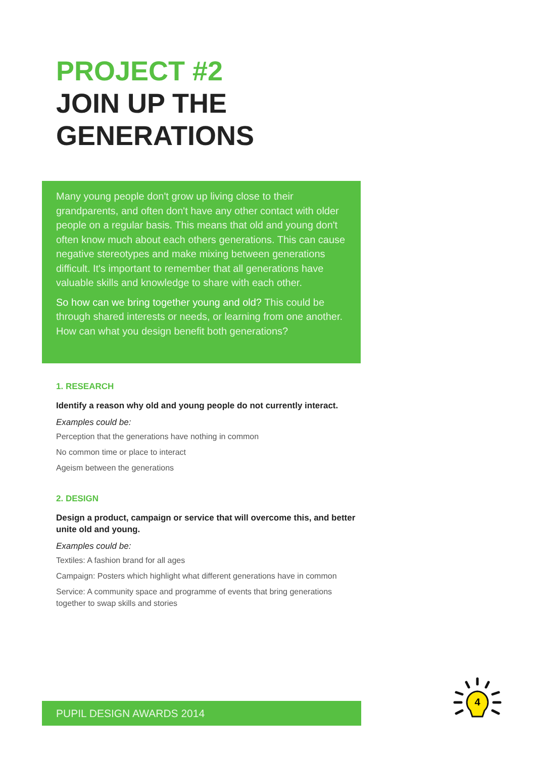PROJECT #2
JOIN UP THE
GENERATIONS
Many young people don't grow up living close to their grandparents, and often don't have any other contact with older people on a regular basis. This means that old and young don't often know much about each others generations. This can cause negative stereotypes and make mixing between generations difficult. It's important to remember that all generations have valuable skills and knowledge to share with each other.
So how can we bring together young and old? This could be through shared interests or needs, or learning from one another. How can what you design benefit both generations?
1. RESEARCH
Identify a reason why old and young people do not currently interact.
Examples could be:
Perception that the generations have nothing in common
No common time or place to interact
Ageism between the generations
2. DESIGN
Design a product, campaign or service that will overcome this, and better unite old and young.
Examples could be:
Textiles: A fashion brand for all ages
Campaign: Posters which highlight what different generations have in common
Service: A community space and programme of events that bring generations together to swap skills and stories
PUPIL DESIGN AWARDS 2014
4